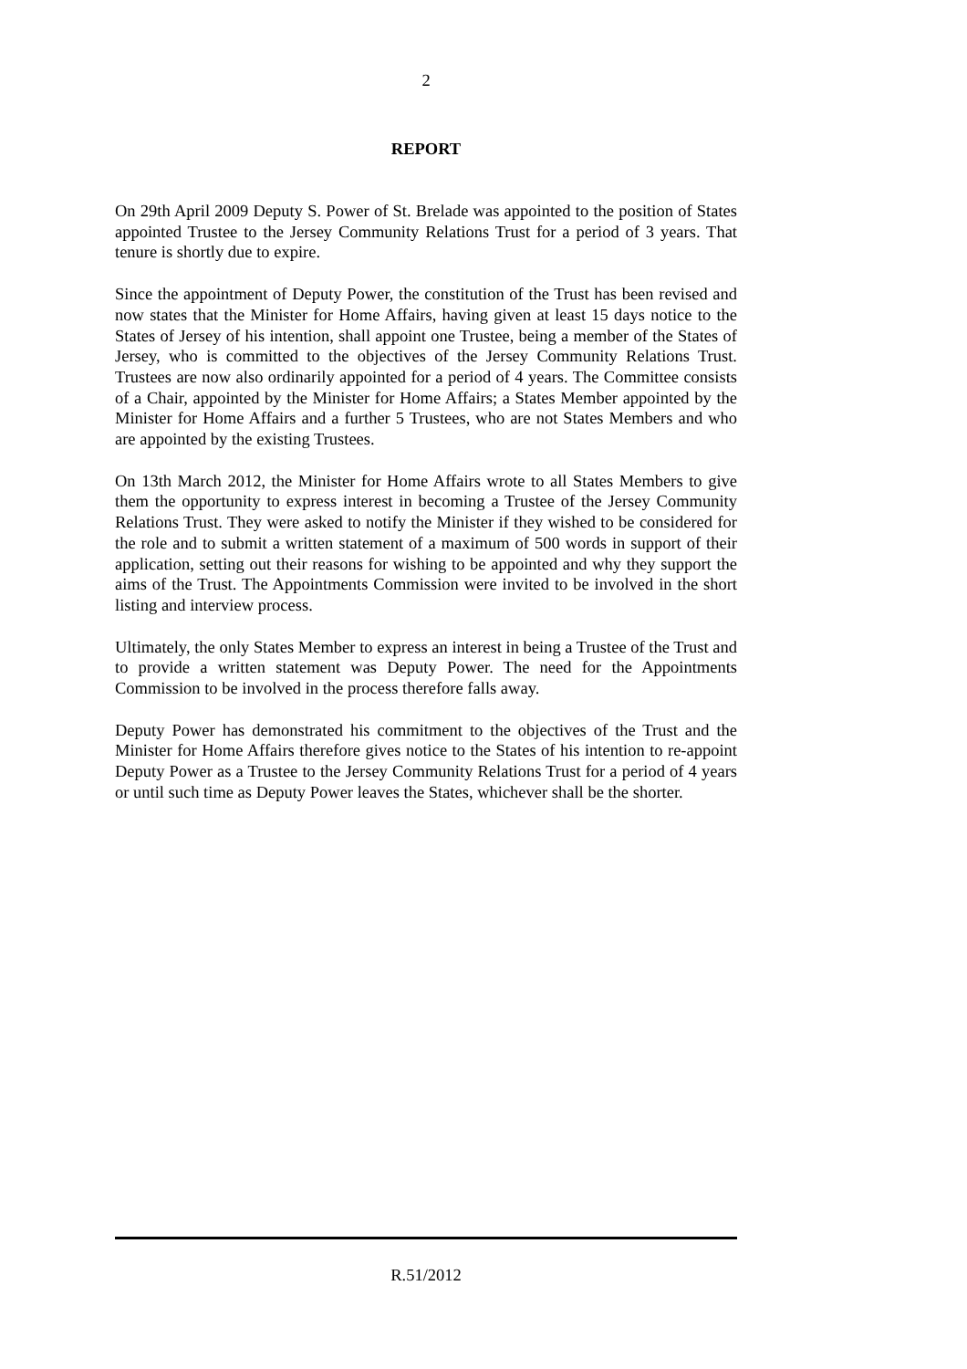2
REPORT
On 29th April 2009 Deputy S. Power of St. Brelade was appointed to the position of States appointed Trustee to the Jersey Community Relations Trust for a period of 3 years. That tenure is shortly due to expire.
Since the appointment of Deputy Power, the constitution of the Trust has been revised and now states that the Minister for Home Affairs, having given at least 15 days notice to the States of Jersey of his intention, shall appoint one Trustee, being a member of the States of Jersey, who is committed to the objectives of the Jersey Community Relations Trust. Trustees are now also ordinarily appointed for a period of 4 years. The Committee consists of a Chair, appointed by the Minister for Home Affairs; a States Member appointed by the Minister for Home Affairs and a further 5 Trustees, who are not States Members and who are appointed by the existing Trustees.
On 13th March 2012, the Minister for Home Affairs wrote to all States Members to give them the opportunity to express interest in becoming a Trustee of the Jersey Community Relations Trust. They were asked to notify the Minister if they wished to be considered for the role and to submit a written statement of a maximum of 500 words in support of their application, setting out their reasons for wishing to be appointed and why they support the aims of the Trust. The Appointments Commission were invited to be involved in the short listing and interview process.
Ultimately, the only States Member to express an interest in being a Trustee of the Trust and to provide a written statement was Deputy Power. The need for the Appointments Commission to be involved in the process therefore falls away.
Deputy Power has demonstrated his commitment to the objectives of the Trust and the Minister for Home Affairs therefore gives notice to the States of his intention to re-appoint Deputy Power as a Trustee to the Jersey Community Relations Trust for a period of 4 years or until such time as Deputy Power leaves the States, whichever shall be the shorter.
R.51/2012